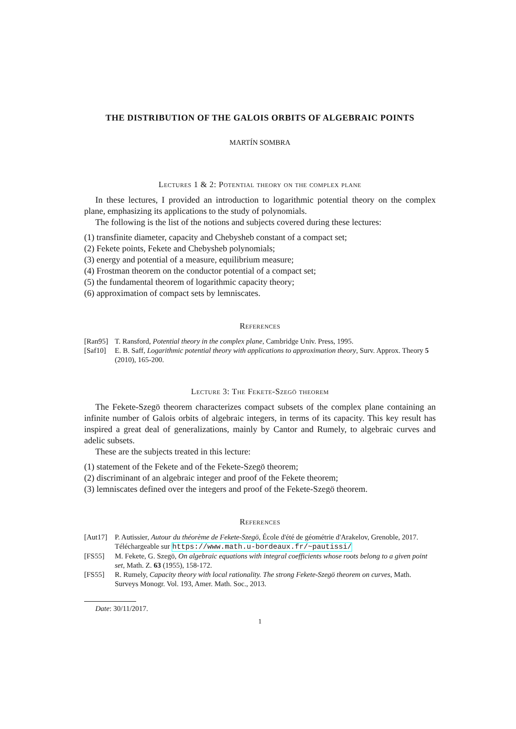THE DISTRIBUTION OF THE GALOIS ORBITS OF ALGEBRAIC POINTS
MARTÍN SOMBRA
Lectures 1 & 2: Potential theory on the complex plane
In these lectures, I provided an introduction to logarithmic potential theory on the complex plane, emphasizing its applications to the study of polynomials.
The following is the list of the notions and subjects covered during these lectures:
(1) transfinite diameter, capacity and Chebysheb constant of a compact set;
(2) Fekete points, Fekete and Chebysheb polynomials;
(3) energy and potential of a measure, equilibrium measure;
(4) Frostman theorem on the conductor potential of a compact set;
(5) the fundamental theorem of logarithmic capacity theory;
(6) approximation of compact sets by lemniscates.
References
[Ran95] T. Ransford, Potential theory in the complex plane, Cambridge Univ. Press, 1995.
[Saf10] E. B. Saff, Logarithmic potential theory with applications to approximation theory, Surv. Approx. Theory 5 (2010), 165-200.
Lecture 3: The Fekete-Szegö theorem
The Fekete-Szegö theorem characterizes compact subsets of the complex plane containing an infinite number of Galois orbits of algebraic integers, in terms of its capacity. This key result has inspired a great deal of generalizations, mainly by Cantor and Rumely, to algebraic curves and adelic subsets.
These are the subjects treated in this lecture:
(1) statement of the Fekete and of the Fekete-Szegö theorem;
(2) discriminant of an algebraic integer and proof of the Fekete theorem;
(3) lemniscates defined over the integers and proof of the Fekete-Szegö theorem.
References
[Aut17] P. Autissier, Autour du théorème de Fekete-Szegö, École d'été de géométrie d'Arakelov, Grenoble, 2017. Téléchargeable sur https://www.math.u-bordeaux.fr/~pautissi/
[FS55] M. Fekete, G. Szegö, On algebraic equations with integral coefficients whose roots belong to a given point set, Math. Z. 63 (1955), 158-172.
[FS55] R. Rumely, Capacity theory with local rationality. The strong Fekete-Szegö theorem on curves, Math. Surveys Monogr. Vol. 193, Amer. Math. Soc., 2013.
Date: 30/11/2017.
1